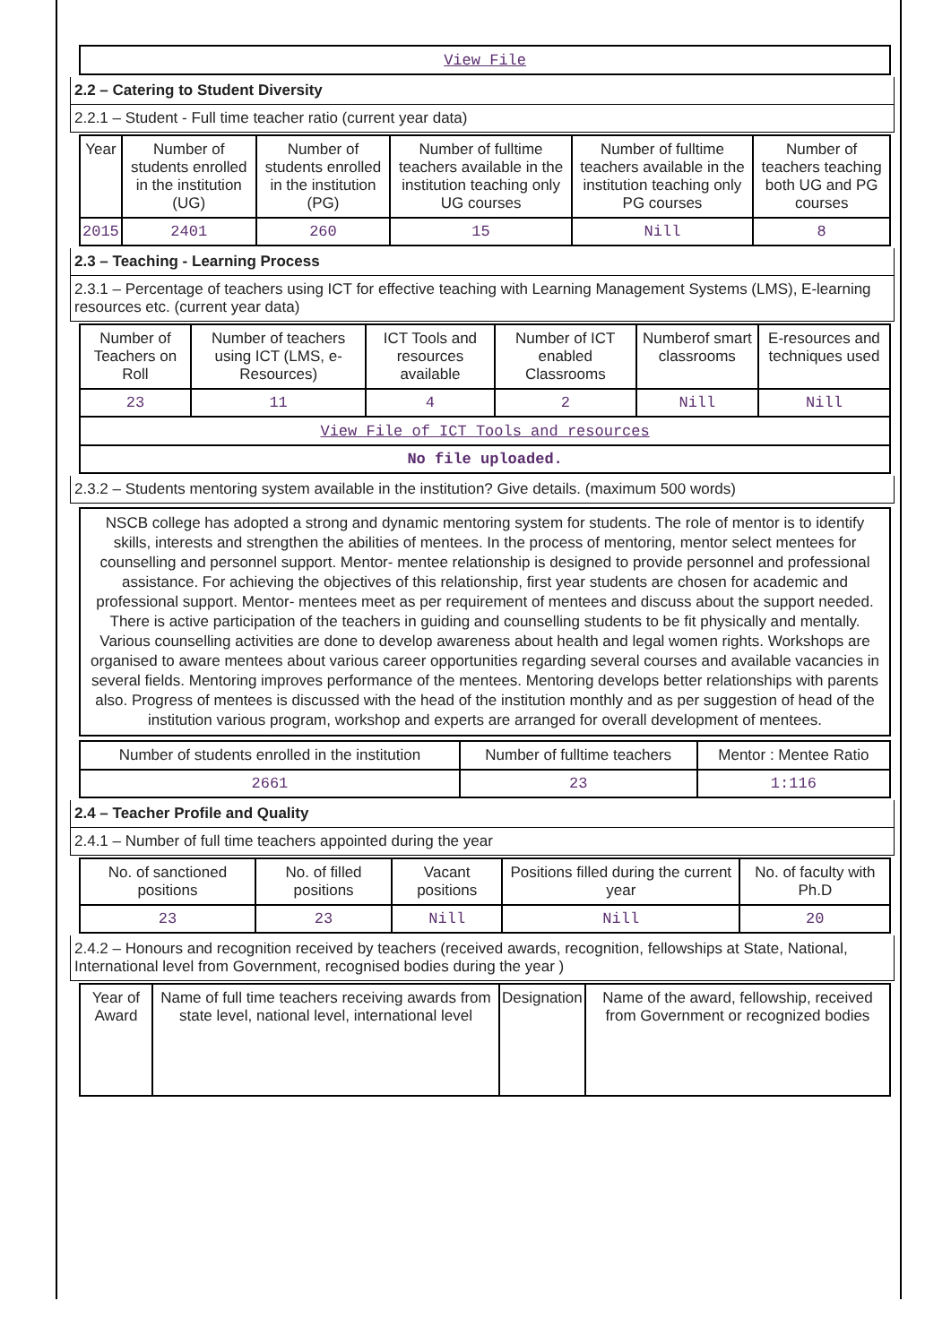| View File |
2.2 – Catering to Student Diversity
2.2.1 – Student - Full time teacher ratio (current year data)
| Year | Number of students enrolled in the institution (UG) | Number of students enrolled in the institution (PG) | Number of fulltime teachers available in the institution teaching only UG courses | Number of fulltime teachers available in the institution teaching only PG courses | Number of teachers teaching both UG and PG courses |
| --- | --- | --- | --- | --- | --- |
| 2015 | 2401 | 260 | 15 | Nill | 8 |
2.3 – Teaching - Learning Process
2.3.1 – Percentage of teachers using ICT for effective teaching with Learning Management Systems (LMS), E-learning resources etc. (current year data)
| Number of Teachers on Roll | Number of teachers using ICT (LMS, e-Resources) | ICT Tools and resources available | Number of ICT enabled Classrooms | Numberof smart classrooms | E-resources and techniques used |
| --- | --- | --- | --- | --- | --- |
| 23 | 11 | 4 | 2 | Nill | Nill |
| View File of ICT Tools and resources | | | | | |
| No file uploaded. | | | | | |
2.3.2 – Students mentoring system available in the institution? Give details. (maximum 500 words)
NSCB college has adopted a strong and dynamic mentoring system for students. The role of mentor is to identify skills, interests and strengthen the abilities of mentees. In the process of mentoring, mentor select mentees for counselling and personnel support. Mentor- mentee relationship is designed to provide personnel and professional assistance. For achieving the objectives of this relationship, first year students are chosen for academic and professional support. Mentor- mentees meet as per requirement of mentees and discuss about the support needed. There is active participation of the teachers in guiding and counselling students to be fit physically and mentally. Various counselling activities are done to develop awareness about health and legal women rights. Workshops are organised to aware mentees about various career opportunities regarding several courses and available vacancies in several fields. Mentoring improves performance of the mentees. Mentoring develops better relationships with parents also. Progress of mentees is discussed with the head of the institution monthly and as per suggestion of head of the institution various program, workshop and experts are arranged for overall development of mentees.
| Number of students enrolled in the institution | Number of fulltime teachers | Mentor : Mentee Ratio |
| --- | --- | --- |
| 2661 | 23 | 1:116 |
2.4 – Teacher Profile and Quality
2.4.1 – Number of full time teachers appointed during the year
| No. of sanctioned positions | No. of filled positions | Vacant positions | Positions filled during the current year | No. of faculty with Ph.D |
| --- | --- | --- | --- | --- |
| 23 | 23 | Nill | Nill | 20 |
2.4.2 – Honours and recognition received by teachers (received awards, recognition, fellowships at State, National, International level from Government, recognised bodies during the year )
| Year of Award | Name of full time teachers receiving awards from state level, national level, international level | Designation | Name of the award, fellowship, received from Government or recognized bodies |
| --- | --- | --- | --- |